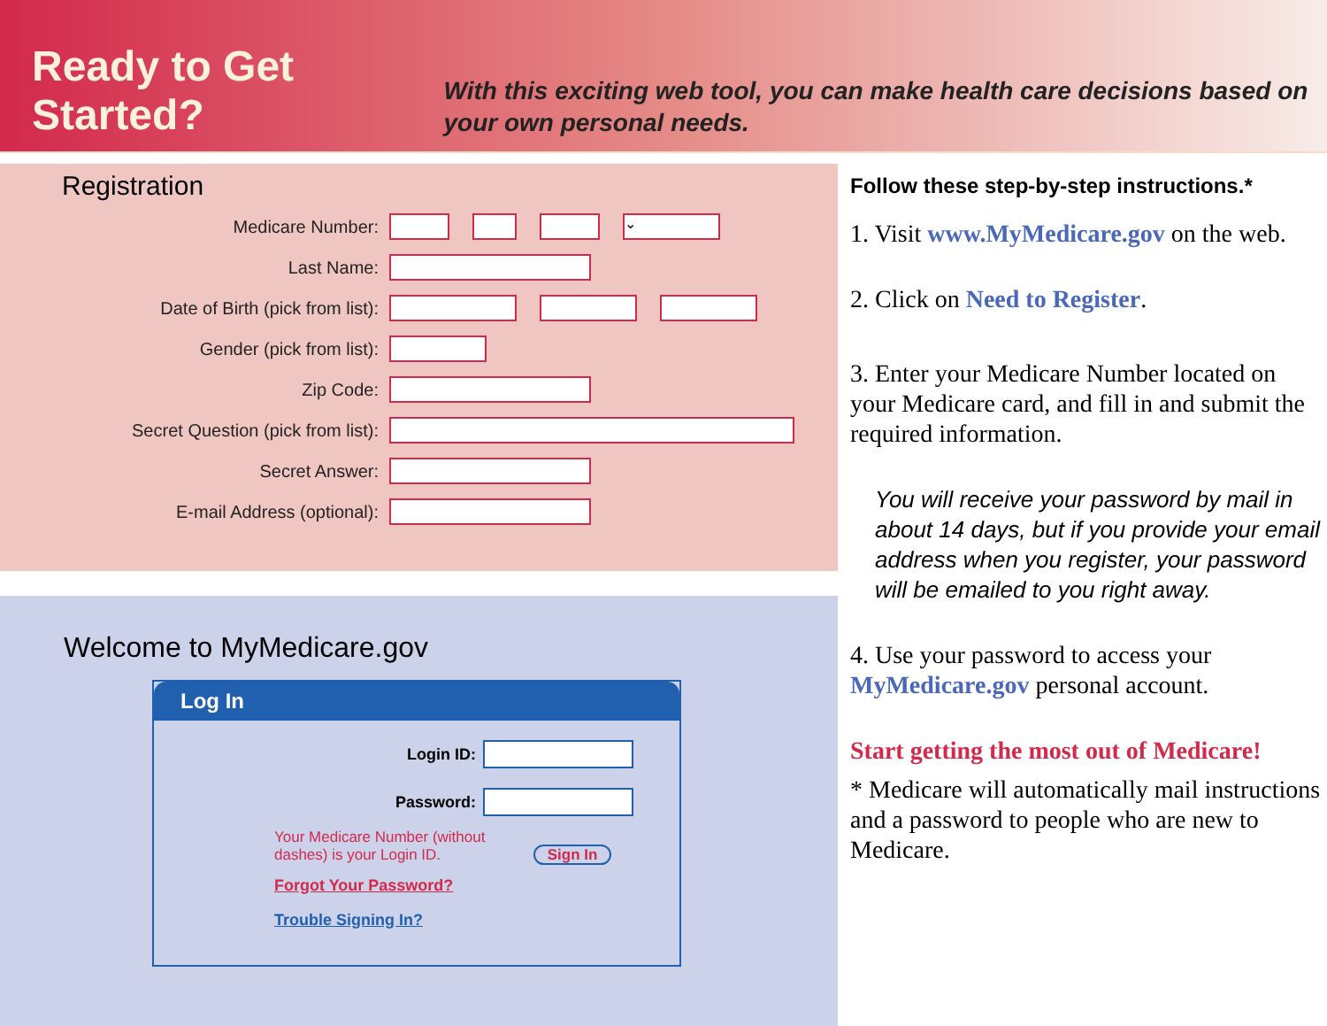Ready to Get Started?
With this exciting web tool, you can make health care decisions based on your own personal needs.
Registration
Medicare Number: ⌄
Last Name:
Date of Birth (pick from list):
Gender (pick from list):
Zip Code:
Secret Question (pick from list):
Secret Answer:
E-mail Address (optional):
Welcome to MyMedicare.gov
Log In
Login ID:
Password:
Your Medicare Number (without
dashes) is your Login ID. Sign In
Forgot Your Password?
Trouble Signing In?
Follow these step-by-step instructions.*
1. Visit www.MyMedicare.gov on the web.
2. Click on Need to Register.
3. Enter your Medicare Number located on your Medicare card, and fill in and submit the required information.
You will receive your password by mail in about 14 days, but if you provide your email address when you register, your password will be emailed to you right away.
4. Use your password to access your MyMedicare.gov personal account.
Start getting the most out of Medicare!
* Medicare will automatically mail instructions and a password to people who are new to Medicare.